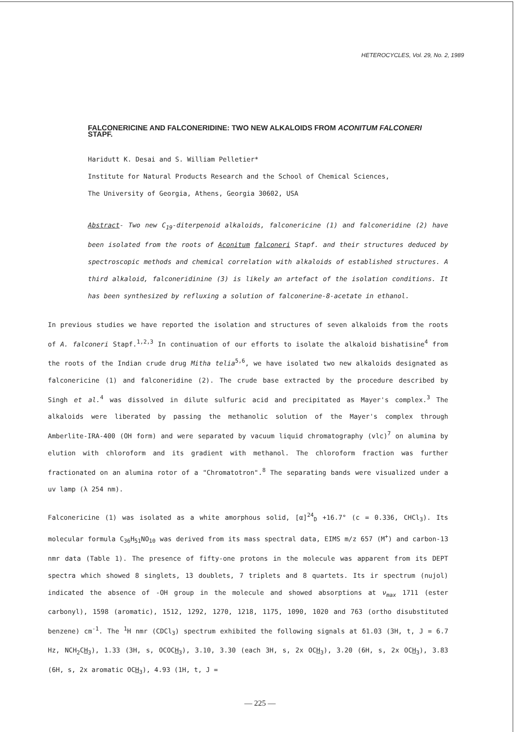HETEROCYCLES, Vol. 29, No. 2, 1989
FALCONERICINE AND FALCONERIDINE: TWO NEW ALKALOIDS FROM ACONITUM FALCONERI STAPF.
Haridutt K. Desai and S. William Pelletier*
Institute for Natural Products Research and the School of Chemical Sciences,
The University of Georgia, Athens, Georgia 30602, USA
Abstract- Two new C<sub>19</sub>-diterpenoid alkaloids, falconericine (1) and falconeridine (2) have been isolated from the roots of Aconitum falconeri Stapf. and their structures deduced by spectroscopic methods and chemical correlation with alkaloids of established structures. A third alkaloid, falconeridinine (3) is likely an artefact of the isolation conditions. It has been synthesized by refluxing a solution of falconerine-8-acetate in ethanol.
In previous studies we have reported the isolation and structures of seven alkaloids from the roots of A. falconeri Stapf.<sup>1,2,3</sup> In continuation of our efforts to isolate the alkaloid bishatisine<sup>4</sup> from the roots of the Indian crude drug Mitha telia<sup>5,6</sup>, we have isolated two new alkaloids designated as falconericine (1) and falconeridine (2). The crude base extracted by the procedure described by Singh et al.<sup>4</sup> was dissolved in dilute sulfuric acid and precipitated as Mayer's complex.<sup>3</sup> The alkaloids were liberated by passing the methanolic solution of the Mayer's complex through Amberlite-IRA-400 (OH form) and were separated by vacuum liquid chromatography (vlc)<sup>7</sup> on alumina by elution with chloroform and its gradient with methanol. The chloroform fraction was further fractionated on an alumina rotor of a "Chromatotron".<sup>8</sup> The separating bands were visualized under a uv lamp (λ 254 nm).
Falconericine (1) was isolated as a white amorphous solid, [α]<sup>24</sup><sub>D</sub> +16.7° (c = 0.336, CHCl<sub>3</sub>). Its molecular formula C<sub>36</sub>H<sub>51</sub>NO<sub>10</sub> was derived from its mass spectral data, EIMS m/z 657 (M<sup>+</sup>) and carbon-13 nmr data (Table 1). The presence of fifty-one protons in the molecule was apparent from its DEPT spectra which showed 8 singlets, 13 doublets, 7 triplets and 8 quartets. Its ir spectrum (nujol) indicated the absence of -OH group in the molecule and showed absorptions at ν<sub>max</sub> 1711 (ester carbonyl), 1598 (aromatic), 1512, 1292, 1270, 1218, 1175, 1090, 1020 and 763 (ortho disubstituted benzene) cm<sup>-1</sup>. The <sup>1</sup>H nmr (CDCl<sub>3</sub>) spectrum exhibited the following signals at δ1.03 (3H, t, J = 6.7 Hz, NCH<sub>2</sub>CH<sub>3</sub>), 1.33 (3H, s, OCOCH<sub>3</sub>), 3.10, 3.30 (each 3H, s, 2x OCH<sub>3</sub>), 3.20 (6H, s, 2x OCH<sub>3</sub>), 3.83 (6H, s, 2x aromatic OCH<sub>3</sub>), 4.93 (1H, t, J =
— 225 —